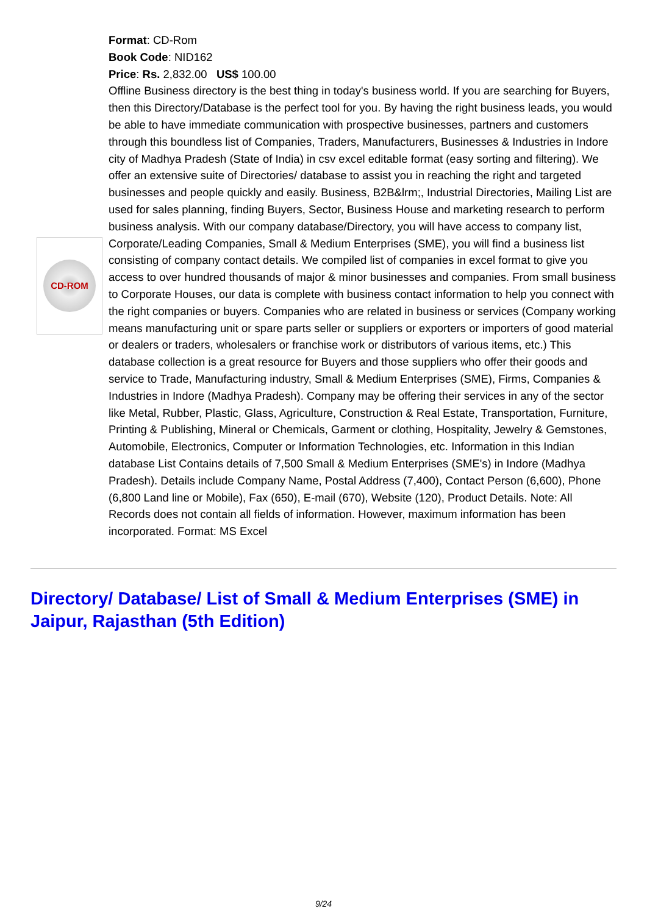CD-ROM
Format: CD-Rom
Book Code: NID162
Price: Rs. 2,832.00 US$ 100.00
Offline Business directory is the best thing in today's business world. If you are searching for Buyers, then this Directory/Database is the perfect tool for you. By having the right business leads, you would be able to have immediate communication with prospective businesses, partners and customers through this boundless list of Companies, Traders, Manufacturers, Businesses & Industries in Indore city of Madhya Pradesh (State of India) in csv excel editable format (easy sorting and filtering). We offer an extensive suite of Directories/ database to assist you in reaching the right and targeted businesses and people quickly and easily. Business, B2B&lrm;, Industrial Directories, Mailing List are used for sales planning, finding Buyers, Sector, Business House and marketing research to perform business analysis. With our company database/Directory, you will have access to company list, Corporate/Leading Companies, Small & Medium Enterprises (SME), you will find a business list consisting of company contact details. We compiled list of companies in excel format to give you access to over hundred thousands of major & minor businesses and companies. From small business to Corporate Houses, our data is complete with business contact information to help you connect with the right companies or buyers. Companies who are related in business or services (Company working means manufacturing unit or spare parts seller or suppliers or exporters or importers of good material or dealers or traders, wholesalers or franchise work or distributors of various items, etc.) This database collection is a great resource for Buyers and those suppliers who offer their goods and service to Trade, Manufacturing industry, Small & Medium Enterprises (SME), Firms, Companies & Industries in Indore (Madhya Pradesh). Company may be offering their services in any of the sector like Metal, Rubber, Plastic, Glass, Agriculture, Construction & Real Estate, Transportation, Furniture, Printing & Publishing, Mineral or Chemicals, Garment or clothing, Hospitality, Jewelry & Gemstones, Automobile, Electronics, Computer or Information Technologies, etc. Information in this Indian database List Contains details of 7,500 Small & Medium Enterprises (SME's) in Indore (Madhya Pradesh). Details include Company Name, Postal Address (7,400), Contact Person (6,600), Phone (6,800 Land line or Mobile), Fax (650), E-mail (670), Website (120), Product Details. Note: All Records does not contain all fields of information. However, maximum information has been incorporated. Format: MS Excel
Directory/ Database/ List of Small & Medium Enterprises (SME) in Jaipur, Rajasthan (5th Edition)
9/24